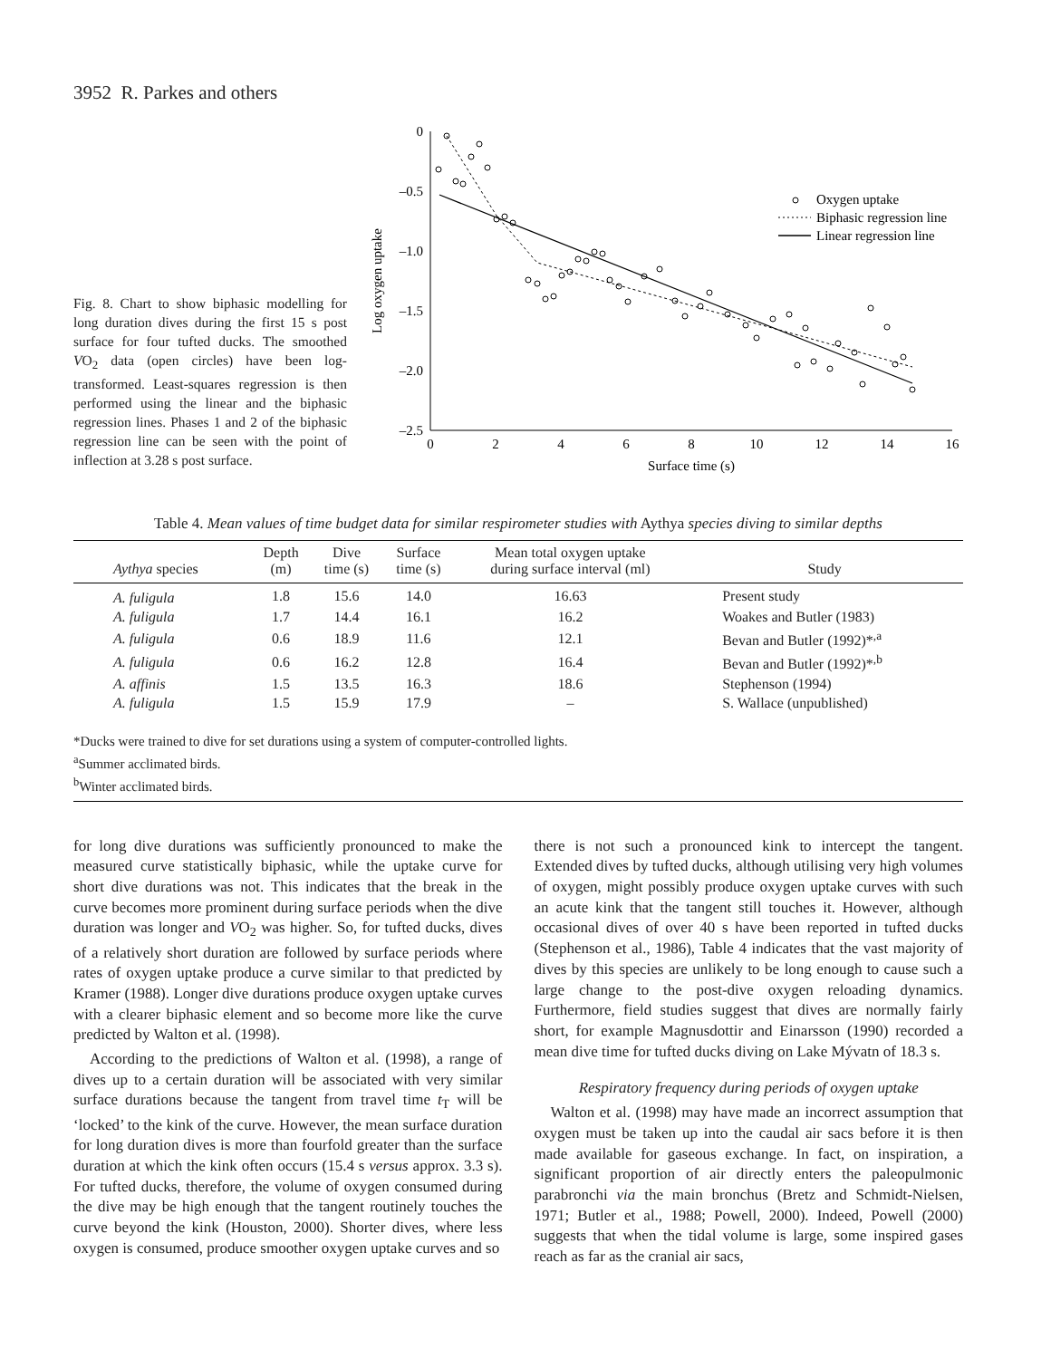3952 R. Parkes and others
Fig. 8. Chart to show biphasic modelling for long duration dives during the first 15 s post surface for four tufted ducks. The smoothed VO<sub>2</sub> data (open circles) have been log-transformed. Least-squares regression is then performed using the linear and the biphasic regression lines. Phases 1 and 2 of the biphasic regression line can be seen with the point of inflection at 3.28 s post surface.
0
–0.5
–1.0
–1.5
–2.0
–2.5
0
2
4
6
8
10
12
14
16
Surface time (s)
Log oxygen uptake
Oxygen uptake
Biphasic regression line
Linear regression line
Table 4. Mean values of time budget data for similar respirometer studies with Aythya species diving to similar depths
| Aythya species | Depth (m) | Dive time (s) | Surface time (s) | Mean total oxygen uptake during surface interval (ml) | Study |
| --- | --- | --- | --- | --- | --- |
| A. fuligula | 1.8 | 15.6 | 14.0 | 16.63 | Present study |
| A. fuligula | 1.7 | 14.4 | 16.1 | 16.2 | Woakes and Butler (1983) |
| A. fuligula | 0.6 | 18.9 | 11.6 | 12.1 | Bevan and Butler (1992)*<sup>,a</sup> |
| A. fuligula | 0.6 | 16.2 | 12.8 | 16.4 | Bevan and Butler (1992)*<sup>,b</sup> |
| A. affinis | 1.5 | 13.5 | 16.3 | 18.6 | Stephenson (1994) |
| A. fuligula | 1.5 | 15.9 | 17.9 | – | S. Wallace (unpublished) |
*Ducks were trained to dive for set durations using a system of computer-controlled lights.
<sup>a</sup> Summer acclimated birds.
<sup>b</sup> Winter acclimated birds.
for long dive durations was sufficiently pronounced to make the measured curve statistically biphasic, while the uptake curve for short dive durations was not. This indicates that the break in the curve becomes more prominent during surface periods when the dive duration was longer and VO<sub>2</sub> was higher. So, for tufted ducks, dives of a relatively short duration are followed by surface periods where rates of oxygen uptake produce a curve similar to that predicted by Kramer (1988). Longer dive durations produce oxygen uptake curves with a clearer biphasic element and so become more like the curve predicted by Walton et al. (1998).
According to the predictions of Walton et al. (1998), a range of dives up to a certain duration will be associated with very similar surface durations because the tangent from travel time t<sub>T</sub> will be ‘locked’ to the kink of the curve. However, the mean surface duration for long duration dives is more than fourfold greater than the surface duration at which the kink often occurs (15.4 s versus approx. 3.3 s). For tufted ducks, therefore, the volume of oxygen consumed during the dive may be high enough that the tangent routinely touches the curve beyond the kink (Houston, 2000). Shorter dives, where less oxygen is consumed, produce smoother oxygen uptake curves and so
there is not such a pronounced kink to intercept the tangent. Extended dives by tufted ducks, although utilising very high volumes of oxygen, might possibly produce oxygen uptake curves with such an acute kink that the tangent still touches it. However, although occasional dives of over 40 s have been reported in tufted ducks (Stephenson et al., 1986), Table 4 indicates that the vast majority of dives by this species are unlikely to be long enough to cause such a large change to the post-dive oxygen reloading dynamics. Furthermore, field studies suggest that dives are normally fairly short, for example Magnusdottir and Einarsson (1990) recorded a mean dive time for tufted ducks diving on Lake Mývatn of 18.3 s.
Respiratory frequency during periods of oxygen uptake
Walton et al. (1998) may have made an incorrect assumption that oxygen must be taken up into the caudal air sacs before it is then made available for gaseous exchange. In fact, on inspiration, a significant proportion of air directly enters the paleopulmonic parabronchi via the main bronchus (Bretz and Schmidt-Nielsen, 1971; Butler et al., 1988; Powell, 2000). Indeed, Powell (2000) suggests that when the tidal volume is large, some inspired gases reach as far as the cranial air sacs,